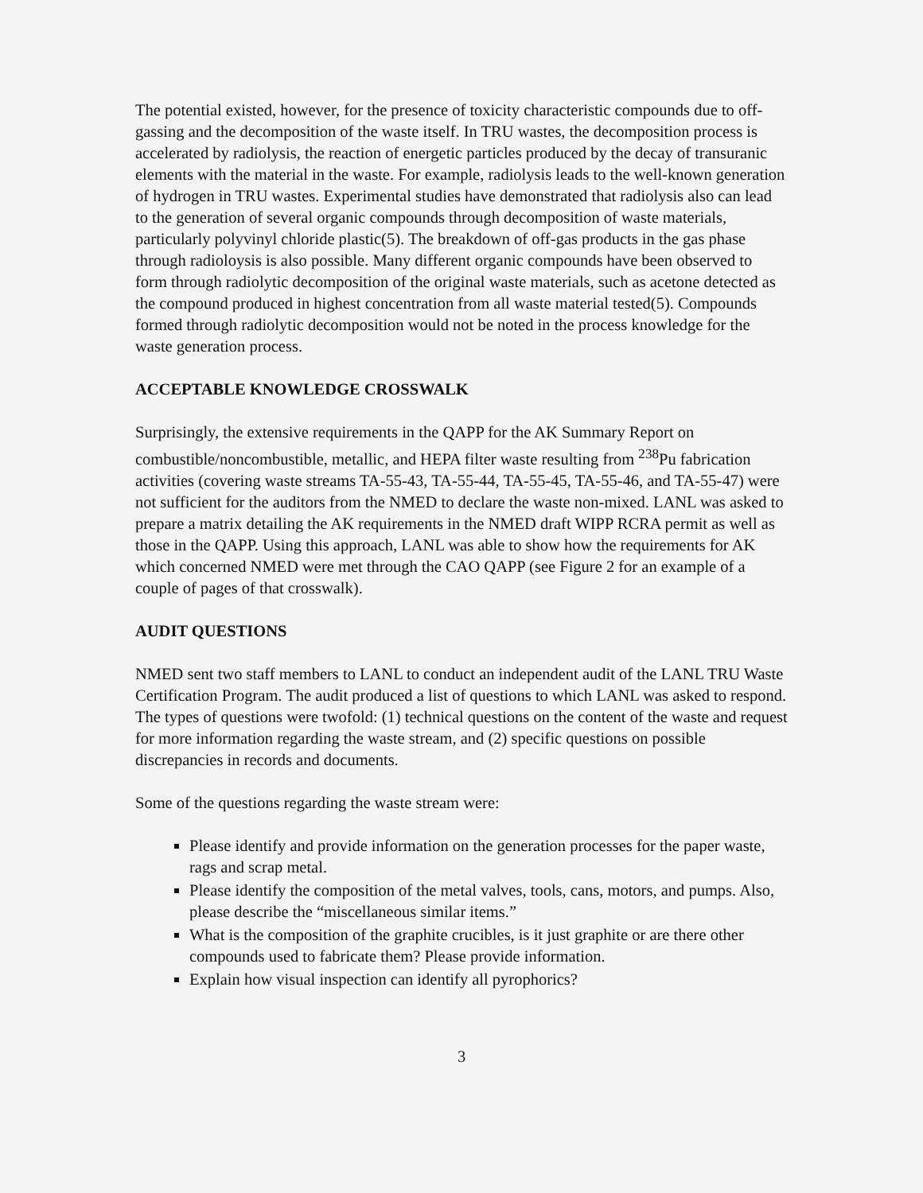The potential existed, however, for the presence of toxicity characteristic compounds due to off-gassing and the decomposition of the waste itself. In TRU wastes, the decomposition process is accelerated by radiolysis, the reaction of energetic particles produced by the decay of transuranic elements with the material in the waste. For example, radiolysis leads to the well-known generation of hydrogen in TRU wastes. Experimental studies have demonstrated that radiolysis also can lead to the generation of several organic compounds through decomposition of waste materials, particularly polyvinyl chloride plastic(5). The breakdown of off-gas products in the gas phase through radioloysis is also possible. Many different organic compounds have been observed to form through radiolytic decomposition of the original waste materials, such as acetone detected as the compound produced in highest concentration from all waste material tested(5). Compounds formed through radiolytic decomposition would not be noted in the process knowledge for the waste generation process.
ACCEPTABLE KNOWLEDGE CROSSWALK
Surprisingly, the extensive requirements in the QAPP for the AK Summary Report on combustible/noncombustible, metallic, and HEPA filter waste resulting from <sup>238</sup>Pu fabrication activities (covering waste streams TA-55-43, TA-55-44, TA-55-45, TA-55-46, and TA-55-47) were not sufficient for the auditors from the NMED to declare the waste non-mixed. LANL was asked to prepare a matrix detailing the AK requirements in the NMED draft WIPP RCRA permit as well as those in the QAPP. Using this approach, LANL was able to show how the requirements for AK which concerned NMED were met through the CAO QAPP (see Figure 2 for an example of a couple of pages of that crosswalk).
AUDIT QUESTIONS
NMED sent two staff members to LANL to conduct an independent audit of the LANL TRU Waste Certification Program. The audit produced a list of questions to which LANL was asked to respond. The types of questions were twofold: (1) technical questions on the content of the waste and request for more information regarding the waste stream, and (2) specific questions on possible discrepancies in records and documents.
Some of the questions regarding the waste stream were:
Please identify and provide information on the generation processes for the paper waste, rags and scrap metal.
Please identify the composition of the metal valves, tools, cans, motors, and pumps. Also, please describe the “miscellaneous similar items.”
What is the composition of the graphite crucibles, is it just graphite or are there other compounds used to fabricate them? Please provide information.
Explain how visual inspection can identify all pyrophorics?
3